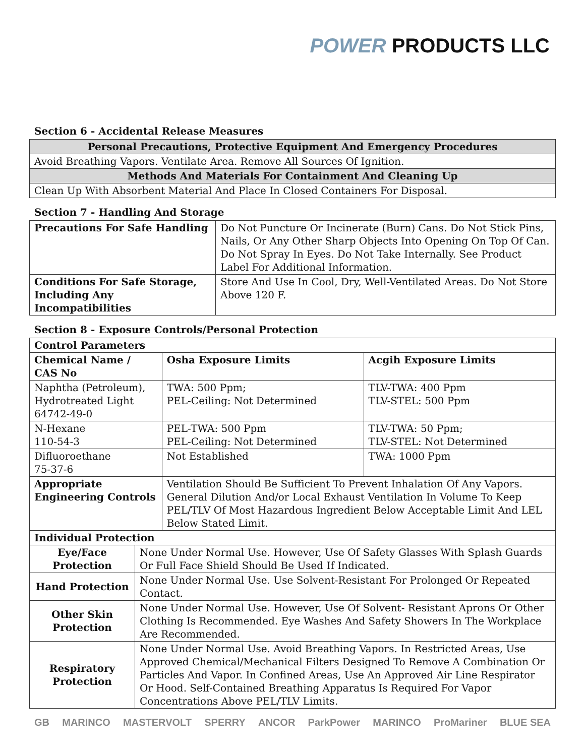POWER PRODUCTS LLC
Section 6 - Accidental Release Measures
| Personal Precautions, Protective Equipment And Emergency Procedures |
| Avoid Breathing Vapors. Ventilate Area. Remove All Sources Of Ignition. |
| Methods And Materials For Containment And Cleaning Up |
| Clean Up With Absorbent Material And Place In Closed Containers For Disposal. |
Section 7 - Handling And Storage
| Precautions For Safe Handling | Do Not Puncture Or Incinerate (Burn) Cans. Do Not Stick Pins, Nails, Or Any Other Sharp Objects Into Opening On Top Of Can. Do Not Spray In Eyes. Do Not Take Internally. See Product Label For Additional Information. |
| Conditions For Safe Storage, Including Any Incompatibilities | Store And Use In Cool, Dry, Well-Ventilated Areas. Do Not Store Above 120 F. |
Section 8 - Exposure Controls/Personal Protection
| Control Parameters | | | | |
| --- | --- | --- | --- | --- |
| Chemical Name / CAS No | | | Osha Exposure Limits | Acgih Exposure Limits |
| Naphtha (Petroleum), Hydrotreated Light 64742-49-0 | | | TWA: 500 Ppm; PEL-Ceiling: Not Determined | TLV-TWA: 400 Ppm TLV-STEL: 500 Ppm |
| N-Hexane 110-54-3 | | | PEL-TWA: 500 Ppm PEL-Ceiling: Not Determined | TLV-TWA: 50 Ppm; TLV-STEL: Not Determined |
| Difluoroethane 75-37-6 | | | Not Established | TWA: 1000 Ppm |
| Appropriate Engineering Controls | | Ventilation Should Be Sufficient To Prevent Inhalation Of Any Vapors. General Dilution And/or Local Exhaust Ventilation In Volume To Keep PEL/TLV Of Most Hazardous Ingredient Below Acceptable Limit And LEL Below Stated Limit. | | |
| Individual Protection | | | | |
| Eye/Face Protection | None Under Normal Use. However, Use Of Safety Glasses With Splash Guards Or Full Face Shield Should Be Used If Indicated. | | | |
| Hand Protection | None Under Normal Use. Use Solvent-Resistant For Prolonged Or Repeated Contact. | | | |
| Other Skin Protection | None Under Normal Use. However, Use Of Solvent- Resistant Aprons Or Other Clothing Is Recommended. Eye Washes And Safety Showers In The Workplace Are Recommended. | | | |
| Respiratory Protection | None Under Normal Use. Avoid Breathing Vapors. In Restricted Areas, Use Approved Chemical/Mechanical Filters Designed To Remove A Combination Or Particles And Vapor. In Confined Areas, Use An Approved Air Line Respirator Or Hood. Self-Contained Breathing Apparatus Is Required For Vapor Concentrations Above PEL/TLV Limits. | | | |
GB MARINCO MASTERVOLT SPERRY ANCOR ParkPower MARINCO ProMariner BLUE SEA